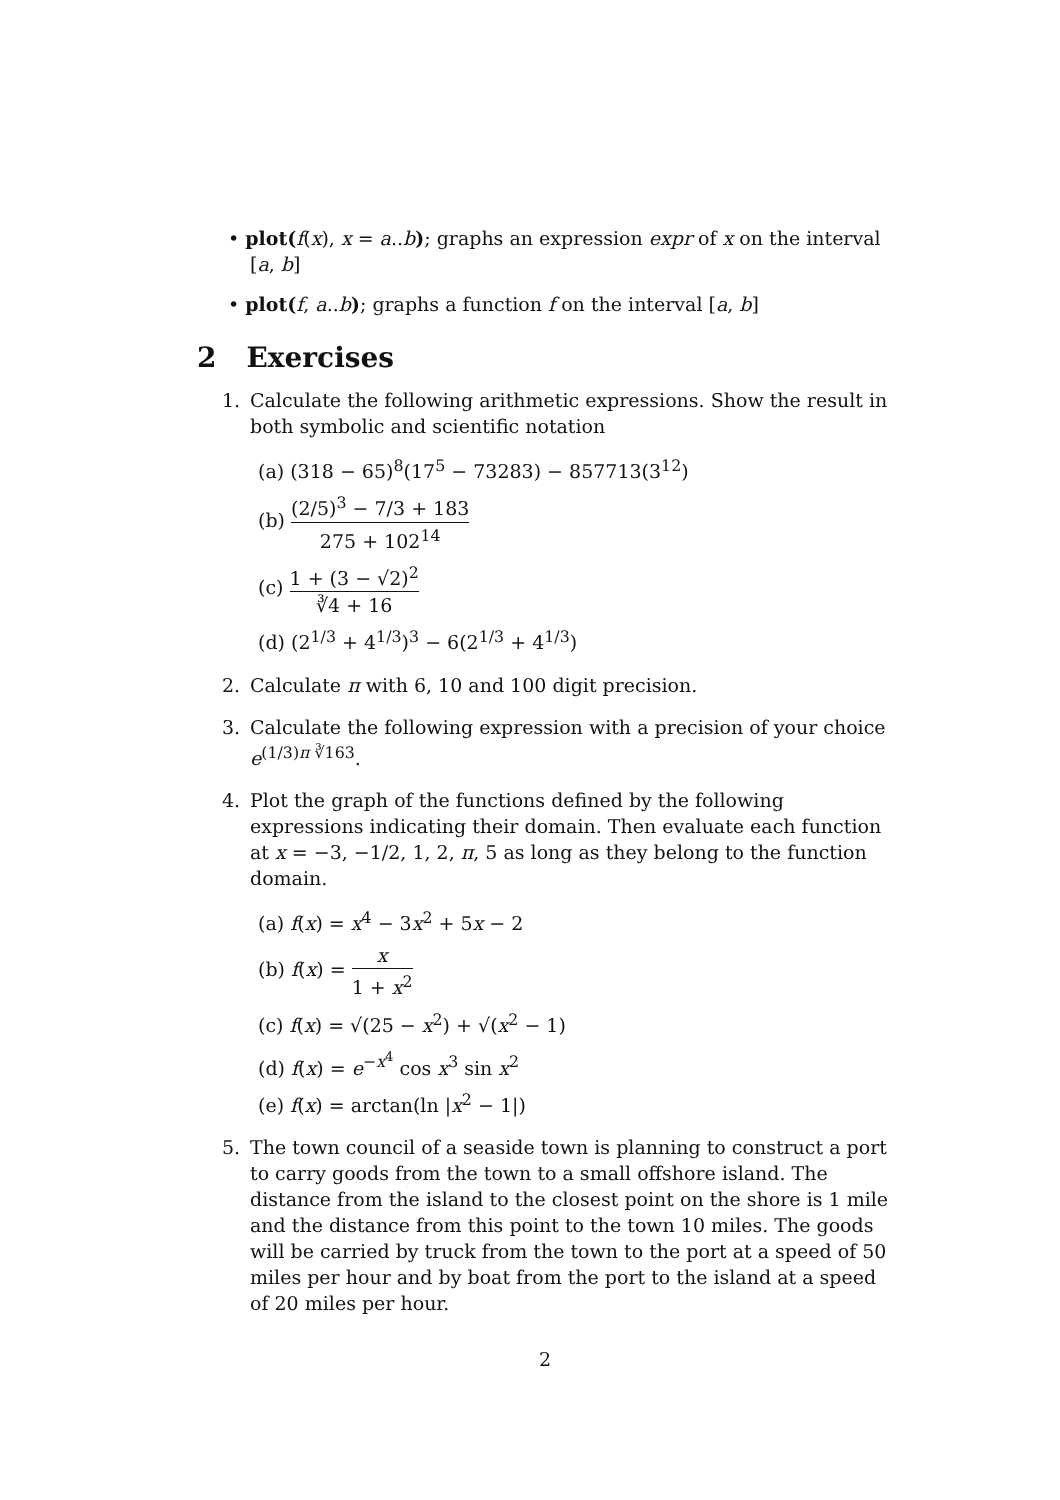• plot(f(x), x = a..b); graphs an expression expr of x on the interval [a, b]
• plot(f, a..b); graphs a function f on the interval [a, b]
2 Exercises
1. Calculate the following arithmetic expressions. Show the result in both symbolic and scientific notation
(a) (318 − 65)<sup>8</sup>(17<sup>5</sup> − 73283) − 857713(3<sup>12</sup>)
(b) (2/5)<sup>3</sup> − 7/3 + 183 275 + 102<sup>14</sup>
(c) 1 + (3 − √2)<sup>2</sup> ∛4 + 16
(d) (2<sup>1/3</sup> + 4<sup>1/3</sup>)<sup>3</sup> − 6(2<sup>1/3</sup> + 4<sup>1/3</sup>)
2. Calculate π with 6, 10 and 100 digit precision.
3. Calculate the following expression with a precision of your choice e<sup>(1/3)π ∛163</sup>.
4. Plot the graph of the functions defined by the following expressions indicating their domain. Then evaluate each function at x = −3, −1/2, 1, 2, π, 5 as long as they belong to the function domain.
(a) f(x) = x<sup>4</sup> − 3x<sup>2</sup> + 5x − 2
(b) f(x) = x 1 + x<sup>2</sup>
(c) f(x) = √(25 − x<sup>2</sup>) + √(x<sup>2</sup> − 1)
(d) f(x) = e<sup>−x<sup>4</sup></sup> cos x<sup>3</sup> sin x<sup>2</sup>
(e) f(x) = arctan(ln |x<sup>2</sup> − 1|)
5. The town council of a seaside town is planning to construct a port to carry goods from the town to a small offshore island. The distance from the island to the closest point on the shore is 1 mile and the distance from this point to the town 10 miles. The goods will be carried by truck from the town to the port at a speed of 50 miles per hour and by boat from the port to the island at a speed of 20 miles per hour.
2